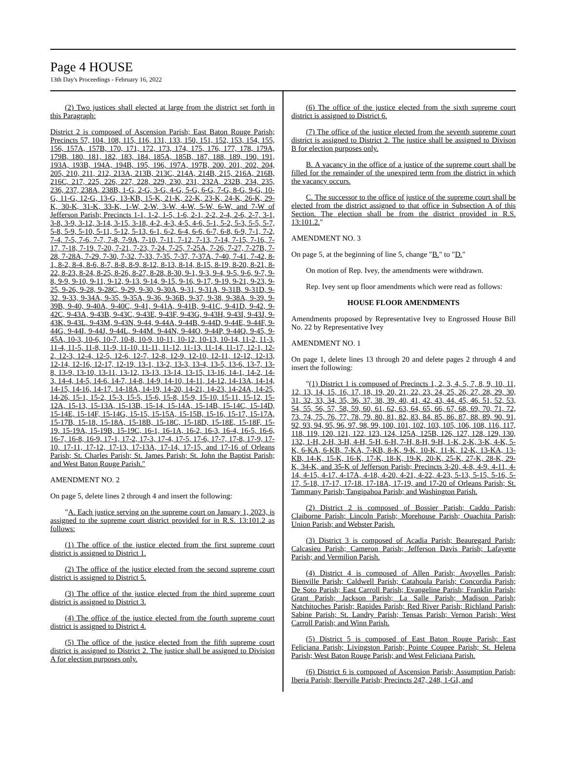Page 4 HOUSE
13th Day's Proceedings - February 16, 2022
(2) Two justices shall elected at large from the district set forth in this Paragraph:
District 2 is composed of Ascension Parish; East Baton Rouge Parish; Precincts 57, 104, 108, 115, 116, 131, 133, 150, 151, 152, 153, 154, 155, 156, 157A, 157B, 170, 171, 172, 173, 174, 175, 176, 177, 178, 179A, 179B, 180, 181, 182, 183, 184, 185A, 185B, 187, 188, 189, 190, 191, 193A, 193B, 194A, 194B, 195, 196, 197A, 197B, 200, 201, 202, 204, 205, 210, 211, 212, 213A, 213B, 213C, 214A, 214B, 215, 216A, 216B, 216C, 217, 225, 226, 227, 228, 229, 230, 231, 232A, 232B, 234, 235, 236, 237, 238A, 238B, 1-G, 2-G, 3-G, 4-G, 5-G, 6-G, 7-G, 8-G, 9-G, 10-G, 11-G, 12-G, 13-G, 13-KB, 15-K, 21-K, 22-K, 23-K, 24-K, 26-K, 29-K, 30-K, 31-K, 33-K, 1-W, 2-W, 3-W, 4-W, 5-W, 6-W, and 7-W of Jefferson Parish; Precincts 1-1, 1-2, 1-5, 1-6, 2-1, 2-2, 2-4, 2-6, 2-7, 3-1, 3-8, 3-9, 3-12, 3-14, 3-15, 3-18, 4-2, 4-3, 4-5, 4-6, 5-1, 5-2, 5-3, 5-5, 5-7, 5-8, 5-9, 5-10, 5-11, 5-12, 5-13, 6-1, 6-2, 6-4, 6-6, 6-7, 6-8, 6-9, 7-1, 7-2, 7-4, 7-5, 7-6, 7-7, 7-8, 7-9A, 7-10, 7-11, 7-12, 7-13, 7-14, 7-15, 7-16, 7-17, 7-18, 7-19, 7-20, 7-21, 7-23, 7-24, 7-25, 7-25A, 7-26, 7-27, 7-27B, 7-28, 7-28A, 7-29, 7-30, 7-32, 7-33, 7-35, 7-37, 7-37A, 7-40, 7-41, 7-42, 8-1, 8-2, 8-4, 8-6, 8-7, 8-8, 8-9, 8-12, 8-13, 8-14, 8-15, 8-19, 8-20, 8-21, 8-22, 8-23, 8-24, 8-25, 8-26, 8-27, 8-28, 8-30, 9-1, 9-3, 9-4, 9-5, 9-6, 9-7, 9-8, 9-9, 9-10, 9-11, 9-12, 9-13, 9-14, 9-15, 9-16, 9-17, 9-19, 9-21, 9-23, 9-25, 9-26, 9-28, 9-28C, 9-29, 9-30, 9-30A, 9-31, 9-31A, 9-31B, 9-31D, 9-32, 9-33, 9-34A, 9-35, 9-35A, 9-36, 9-36B, 9-37, 9-38, 9-38A, 9-39, 9-39B, 9-40, 9-40A, 9-40C, 9-41, 9-41A, 9-41B, 9-41C, 9-41D, 9-42, 9-42C, 9-43A, 9-43B, 9-43C, 9-43E, 9-43F, 9-43G, 9-43H, 9-43I, 9-43J, 9-43K, 9-43L, 9-43M, 9-43N, 9-44, 9-44A, 9-44B, 9-44D, 9-44E, 9-44F, 9-44G, 9-44I, 9-44J, 9-44L, 9-44M, 9-44N, 9-44O, 9-44P, 9-44Q, 9-45, 9-45A, 10-3, 10-6, 10-7, 10-8, 10-9, 10-11, 10-12, 10-13, 10-14, 11-2, 11-3, 11-4, 11-5, 11-8, 11-9, 11-10, 11-11, 11-12, 11-13, 11-14, 11-17, 12-1, 12-2, 12-3, 12-4, 12-5, 12-6, 12-7, 12-8, 12-9, 12-10, 12-11, 12-12, 12-13, 12-14, 12-16, 12-17, 12-19, 13-1, 13-2, 13-3, 13-4, 13-5, 13-6, 13-7, 13-8, 13-9, 13-10, 13-11, 13-12, 13-13, 13-14, 13-15, 13-16, 14-1, 14-2, 14-3, 14-4, 14-5, 14-6, 14-7, 14-8, 14-9, 14-10, 14-11, 14-12, 14-13A, 14-14, 14-15, 14-16, 14-17, 14-18A, 14-19, 14-20, 14-21, 14-23, 14-24A, 14-25, 14-26, 15-1, 15-2, 15-3, 15-5, 15-6, 15-8, 15-9, 15-10, 15-11, 15-12, 15-12A, 15-13, 15-13A, 15-13B, 15-14, 15-14A, 15-14B, 15-14C, 15-14D, 15-14E, 15-14F, 15-14G, 15-15, 15-15A, 15-15B, 15-16, 15-17, 15-17A, 15-17B, 15-18, 15-18A, 15-18B, 15-18C, 15-18D, 15-18E, 15-18F, 15-19, 15-19A, 15-19B, 15-19C, 16-1, 16-1A, 16-2, 16-3, 16-4, 16-5, 16-6, 16-7, 16-8, 16-9, 17-1, 17-2, 17-3, 17-4, 17-5, 17-6, 17-7, 17-8, 17-9, 17-10, 17-11, 17-12, 17-13, 17-13A, 17-14, 17-15, and 17-16 of Orleans Parish; St. Charles Parish; St. James Parish; St. John the Baptist Parish; and West Baton Rouge Parish."
AMENDMENT NO. 2
On page 5, delete lines 2 through 4 and insert the following:
"A. Each justice serving on the supreme court on January 1, 2023, is assigned to the supreme court district provided for in R.S. 13:101.2 as follows:
(1) The office of the justice elected from the first supreme court district is assigned to District 1.
(2) The office of the justice elected from the second supreme court district is assigned to District 5.
(3) The office of the justice elected from the third supreme court district is assigned to District 3.
(4) The office of the justice elected from the fourth supreme court district is assigned to District 4.
(5) The office of the justice elected from the fifth supreme court district is assigned to District 2. The justice shall be assigned to Division A for election purposes only.
(6) The office of the justice elected from the sixth supreme court district is assigned to District 6.
(7) The office of the justice elected from the seventh supreme court district is assigned to District 2. The justice shall be assigned to Divison B for election purposes only.
B. A vacancy in the office of a justice of the supreme court shall be filled for the remainder of the unexpired term from the district in which the vacancy occurs.
C. The successor to the office of justice of the supreme court shall be elected from the district assigned to that office in Subsection A of this Section. The election shall be from the district provided in R.S. 13:101.2."
AMENDMENT NO. 3
On page 5, at the beginning of line 5, change "B." to "D."
On motion of Rep. Ivey, the amendments were withdrawn.
Rep. Ivey sent up floor amendments which were read as follows:
HOUSE FLOOR AMENDMENTS
Amendments proposed by Representative Ivey to Engrossed House Bill No. 22 by Representative Ivey
AMENDMENT NO. 1
On page 1, delete lines 13 through 20 and delete pages 2 through 4 and insert the following:
"(1) District 1 is composed of Precincts 1, 2, 3, 4, 5, 7, 8, 9, 10, 11, 12, 13, 14, 15, 16, 17, 18, 19, 20, 21, 22, 23, 24, 25, 26, 27, 28, 29, 30, 31, 32, 33, 34, 35, 36, 37, 38, 39, 40, 41, 42, 43, 44, 45, 46, 51, 52, 53, 54, 55, 56, 57, 58, 59, 60, 61, 62, 63, 64, 65, 66, 67, 68, 69, 70, 71, 72, 73, 74, 75, 76, 77, 78, 79, 80, 81, 82, 83, 84, 85, 86, 87, 88, 89, 90, 91, 92, 93, 94, 95, 96, 97, 98, 99, 100, 101, 102, 103, 105, 106, 108, 116, 117, 118, 119, 120, 121, 122, 123, 124, 125A, 125B, 126, 127, 128, 129, 130, 132, 1-H, 2-H, 3-H, 4-H, 5-H, 6-H, 7-H, 8-H, 9-H, 1-K, 2-K, 3-K, 4-K, 5-K, 6-KA, 6-KB, 7-KA, 7-KB, 8-K, 9-K, 10-K, 11-K, 12-K, 13-KA, 13-KB, 14-K, 15-K, 16-K, 17-K, 18-K, 19-K, 20-K, 25-K, 27-K, 28-K, 29-K, 34-K, and 35-K of Jefferson Parish; Precincts 3-20, 4-8, 4-9, 4-11, 4-14, 4-15, 4-17, 4-17A, 4-18, 4-20, 4-21, 4-22, 4-23, 5-13, 5-15, 5-16, 5-17, 5-18, 17-17, 17-18, 17-18A, 17-19, and 17-20 of Orleans Parish; St. Tammany Parish; Tangipahoa Parish; and Washington Parish.
(2) District 2 is composed of Bossier Parish; Caddo Parish; Claiborne Parish; Lincoln Parish; Morehouse Parish; Ouachita Parish; Union Parish; and Webster Parish.
(3) District 3 is composed of Acadia Parish; Beauregard Parish; Calcasieu Parish; Cameron Parish; Jefferson Davis Parish; Lafayette Parish; and Vermilion Parish.
(4) District 4 is composed of Allen Parish; Avoyelles Parish; Bienville Parish; Caldwell Parish; Catahoula Parish; Concordia Parish; De Soto Parish; East Carroll Parish; Evangeline Parish; Franklin Parish; Grant Parish; Jackson Parish; La Salle Parish; Madison Parish; Natchitoches Parish; Rapides Parish; Red River Parish; Richland Parish; Sabine Parish; St. Landry Parish; Tensas Parish; Vernon Parish; West Carroll Parish; and Winn Parish.
(5) District 5 is composed of East Baton Rouge Parish; East Feliciana Parish; Livingston Parish; Pointe Coupee Parish; St. Helena Parish; West Baton Rouge Parish; and West Feliciana Parish.
(6) District 6 is composed of Ascension Parish; Assumption Parish; Iberia Parish; Iberville Parish; Precincts 247, 248, 1-GI, and